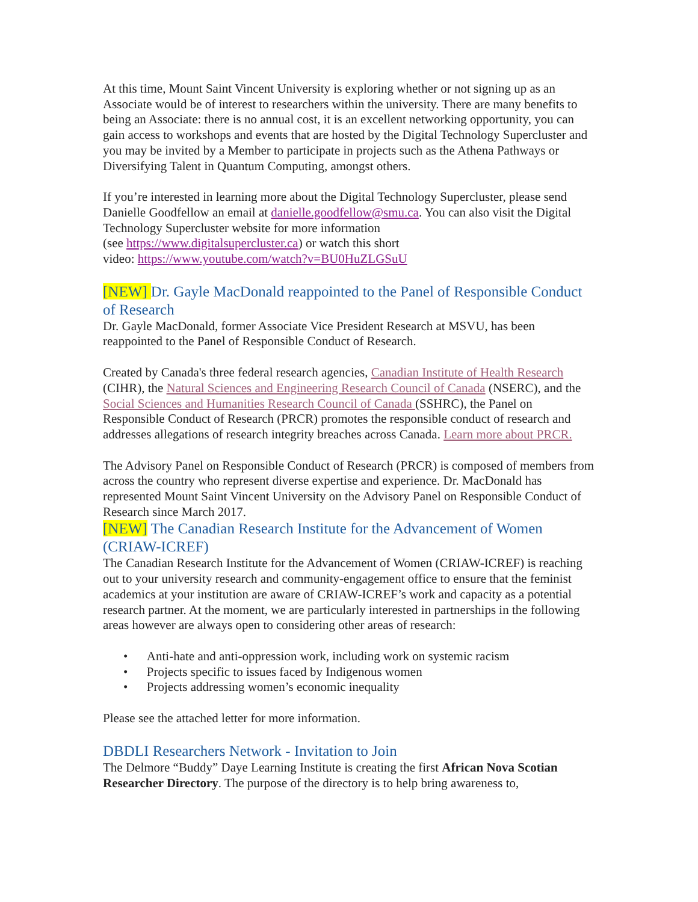At this time, Mount Saint Vincent University is exploring whether or not signing up as an Associate would be of interest to researchers within the university. There are many benefits to being an Associate: there is no annual cost, it is an excellent networking opportunity, you can gain access to workshops and events that are hosted by the Digital Technology Supercluster and you may be invited by a Member to participate in projects such as the Athena Pathways or Diversifying Talent in Quantum Computing, amongst others.
If you’re interested in learning more about the Digital Technology Supercluster, please send Danielle Goodfellow an email at danielle.goodfellow@smu.ca. You can also visit the Digital Technology Supercluster website for more information
(see https://www.digitalsupercluster.ca) or watch this short
video: https://www.youtube.com/watch?v=BU0HuZLGSuU
[NEW] Dr. Gayle MacDonald reappointed to the Panel of Responsible Conduct of Research
Dr. Gayle MacDonald, former Associate Vice President Research at MSVU, has been reappointed to the Panel of Responsible Conduct of Research.
Created by Canada's three federal research agencies, Canadian Institute of Health Research (CIHR), the Natural Sciences and Engineering Research Council of Canada (NSERC), and the Social Sciences and Humanities Research Council of Canada (SSHRC), the Panel on Responsible Conduct of Research (PRCR) promotes the responsible conduct of research and addresses allegations of research integrity breaches across Canada. Learn more about PRCR.
The Advisory Panel on Responsible Conduct of Research (PRCR) is composed of members from across the country who represent diverse expertise and experience. Dr. MacDonald has represented Mount Saint Vincent University on the Advisory Panel on Responsible Conduct of Research since March 2017.
[NEW] The Canadian Research Institute for the Advancement of Women (CRIAW-ICREF)
The Canadian Research Institute for the Advancement of Women (CRIAW-ICREF) is reaching out to your university research and community-engagement office to ensure that the feminist academics at your institution are aware of CRIAW-ICREF’s work and capacity as a potential research partner. At the moment, we are particularly interested in partnerships in the following areas however are always open to considering other areas of research:
• Anti-hate and anti-oppression work, including work on systemic racism
• Projects specific to issues faced by Indigenous women
• Projects addressing women’s economic inequality
Please see the attached letter for more information.
DBDLI Researchers Network - Invitation to Join
The Delmore “Buddy” Daye Learning Institute is creating the first African Nova Scotian Researcher Directory. The purpose of the directory is to help bring awareness to,